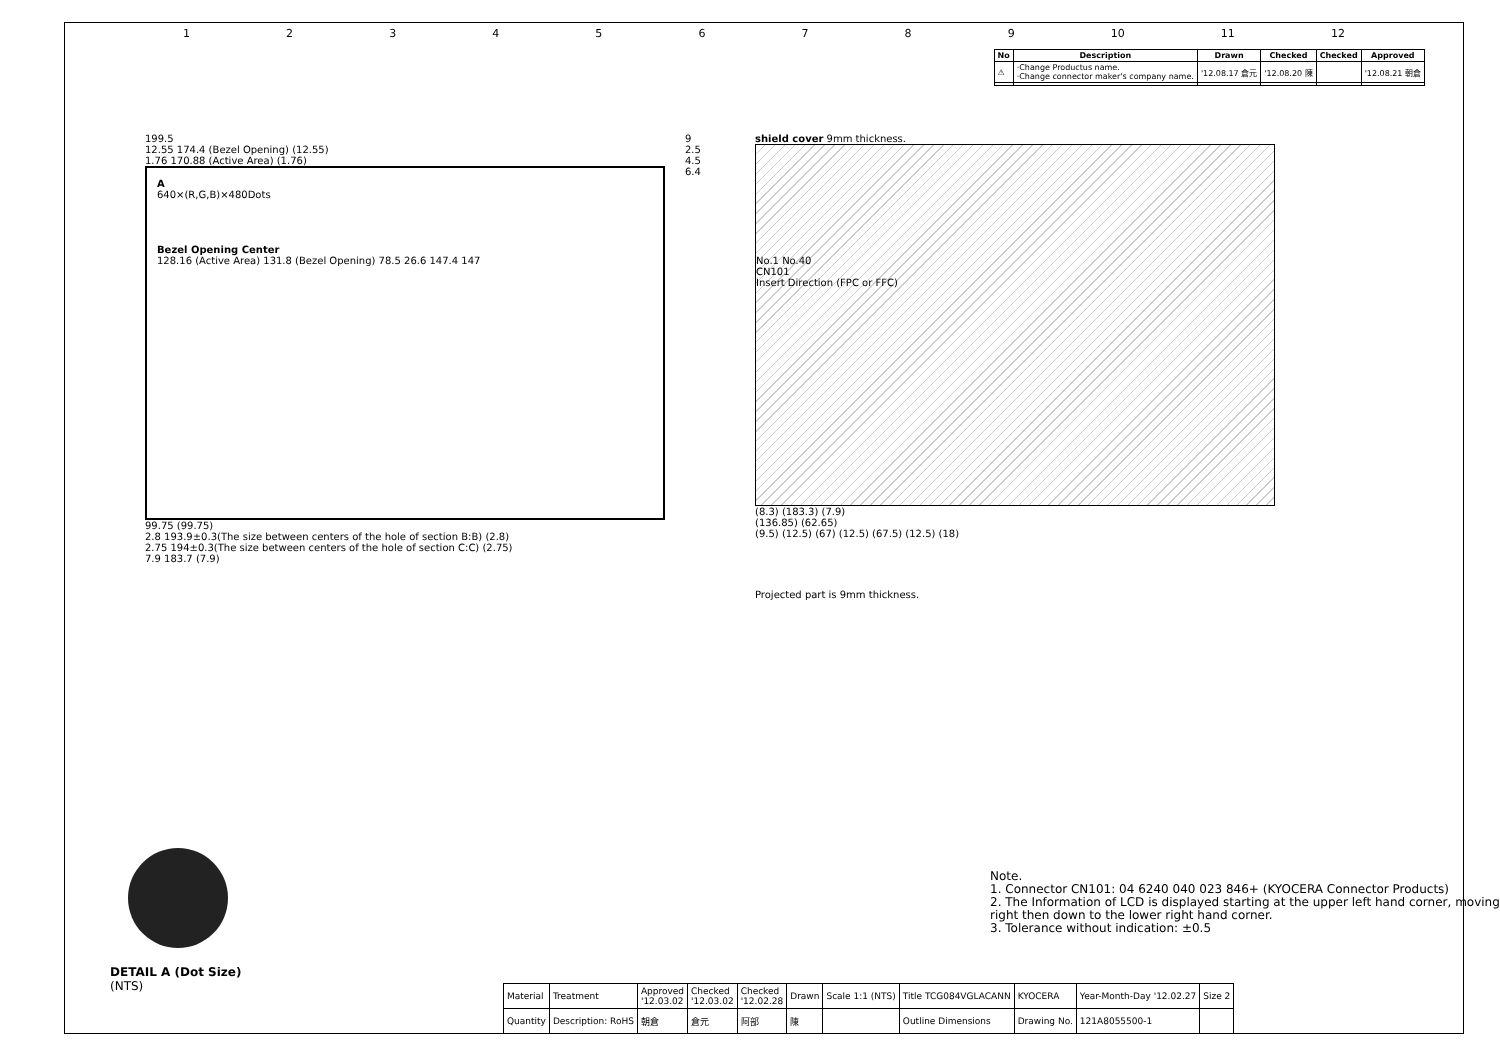123456789 10 11 12
| No | Description | Drawn | Checked | Checked | Approved |
| --- | --- | --- | --- | --- | --- |
| ⚠ | ·Change Productus name. ·Change connector maker's company name. | '12.08.17 倉元 | '12.08.20 陳 | | '12.08.21 朝倉 |
199.5
12.55 174.4 (Bezel Opening) (12.55)
1.76 170.88 (Active Area) (1.76)
A
640×(R,G,B)×480Dots
Bezel Opening Center
128.16 (Active Area) 131.8 (Bezel Opening) 78.5 26.6 147.4 147
99.75 (99.75)
2.8 193.9±0.3(The size between centers of the hole of section B:B) (2.8)
2.75 194±0.3(The size between centers of the hole of section C:C) (2.75)
7.9 183.7 (7.9)
9
2.5
4.5
6.4
shield cover 9mm thickness.
No.1 No.40
CN101
Insert Direction (FPC or FFC)
(8.3) (183.3) (7.9)
(136.85) (62.65)
(9.5) (12.5) (67) (12.5) (67.5) (12.5) (18)
Projected part is 9mm thickness.
DETAIL A (Dot Size)
(NTS)
Note.
1. Connector CN101: 04 6240 040 023 846+ (KYOCERA Connector Products)
2. The Information of LCD is displayed starting at the upper left hand corner, moving right then down to the lower right hand corner.
3. Tolerance without indication: ±0.5
| Material | Treatment | Approved '12.03.02 | Checked '12.03.02 | Checked '12.02.28 | Drawn | Scale 1:1 (NTS) | Title TCG084VGLACANN | KYOCERA | Year-Month-Day '12.02.27 | Size 2 |
| Quantity | Description: RoHS | 朝倉 | 倉元 | 阿部 | 陳 | | Outline Dimensions | Drawing No. | 121A8055500-1 | |